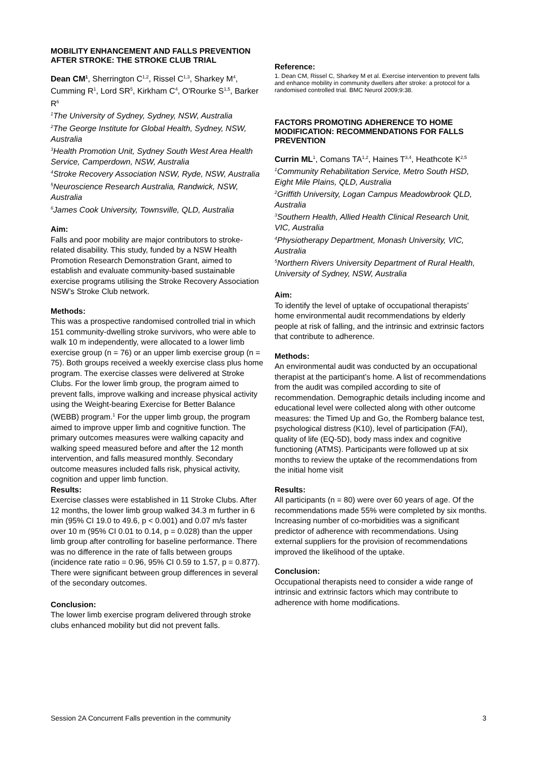MOBILITY ENHANCEMENT AND FALLS PREVENTION AFTER STROKE: THE STROKE CLUB TRIAL
Dean CM<sup>1</sup>, Sherrington C<sup>1,2</sup>, Rissel C<sup>1,3</sup>, Sharkey M<sup>4</sup>, Cumming R<sup>1</sup>, Lord SR<sup>5</sup>, Kirkham C<sup>4</sup>, O'Rourke S<sup>1,5</sup>, Barker R<sup>6</sup>
<sup>1</sup> The University of Sydney, Sydney, NSW, Australia
<sup>2</sup> The George Institute for Global Health, Sydney, NSW, Australia
<sup>3</sup> Health Promotion Unit, Sydney South West Area Health Service, Camperdown, NSW, Australia
<sup>4</sup> Stroke Recovery Association NSW, Ryde, NSW, Australia
<sup>5</sup> Neuroscience Research Australia, Randwick, NSW, Australia
<sup>6</sup> James Cook University, Townsville, QLD, Australia
Aim:
Falls and poor mobility are major contributors to stroke-related disability. This study, funded by a NSW Health Promotion Research Demonstration Grant, aimed to establish and evaluate community-based sustainable exercise programs utilising the Stroke Recovery Association NSW’s Stroke Club network.
Methods:
This was a prospective randomised controlled trial in which 151 community-dwelling stroke survivors, who were able to walk 10 m independently, were allocated to a lower limb exercise group (n = 76) or an upper limb exercise group (n = 75). Both groups received a weekly exercise class plus home program. The exercise classes were delivered at Stroke Clubs. For the lower limb group, the program aimed to prevent falls, improve walking and increase physical activity using the Weight-bearing Exercise for Better Balance (WEBB) program.<sup>1</sup> For the upper limb group, the program aimed to improve upper limb and cognitive function. The primary outcomes measures were walking capacity and walking speed measured before and after the 12 month intervention, and falls measured monthly. Secondary outcome measures included falls risk, physical activity, cognition and upper limb function.
Results:
Exercise classes were established in 11 Stroke Clubs. After 12 months, the lower limb group walked 34.3 m further in 6 min (95% CI 19.0 to 49.6, p < 0.001) and 0.07 m/s faster over 10 m (95% CI 0.01 to 0.14, p = 0.028) than the upper limb group after controlling for baseline performance. There was no difference in the rate of falls between groups (incidence rate ratio = 0.96, 95% CI 0.59 to 1.57, p = 0.877). There were significant between group differences in several of the secondary outcomes.
Conclusion:
The lower limb exercise program delivered through stroke clubs enhanced mobility but did not prevent falls.
Reference:
1. Dean CM, Rissel C, Sharkey M et al. Exercise intervention to prevent falls and enhance mobility in community dwellers after stroke: a protocol for a randomised controlled trial. BMC Neurol 2009;9:38.
FACTORS PROMOTING ADHERENCE TO HOME MODIFICATION: RECOMMENDATIONS FOR FALLS PREVENTION
Currin ML<sup>1</sup>, Comans TA<sup>1,2</sup>, Haines T<sup>3,4</sup>, Heathcote K<sup>2,5</sup>
<sup>1</sup> Community Rehabilitation Service, Metro South HSD, Eight Mile Plains, QLD, Australia
<sup>2</sup> Griffith University, Logan Campus Meadowbrook QLD, Australia
<sup>3</sup> Southern Health, Allied Health Clinical Research Unit, VIC, Australia
<sup>4</sup> Physiotherapy Department, Monash University, VIC, Australia
<sup>5</sup> Northern Rivers University Department of Rural Health, University of Sydney, NSW, Australia
Aim:
To identify the level of uptake of occupational therapists’ home environmental audit recommendations by elderly people at risk of falling, and the intrinsic and extrinsic factors that contribute to adherence.
Methods:
An environmental audit was conducted by an occupational therapist at the participant’s home. A list of recommendations from the audit was compiled according to site of recommendation. Demographic details including income and educational level were collected along with other outcome measures: the Timed Up and Go, the Romberg balance test, psychological distress (K10), level of participation (FAI), quality of life (EQ-5D), body mass index and cognitive functioning (ATMS). Participants were followed up at six months to review the uptake of the recommendations from the initial home visit
Results:
All participants (n = 80) were over 60 years of age. Of the recommendations made 55% were completed by six months. Increasing number of co-morbidities was a significant predictor of adherence with recommendations. Using external suppliers for the provision of recommendations improved the likelihood of the uptake.
Conclusion:
Occupational therapists need to consider a wide range of intrinsic and extrinsic factors which may contribute to adherence with home modifications.
Session 2A Concurrent Falls prevention in the community 3